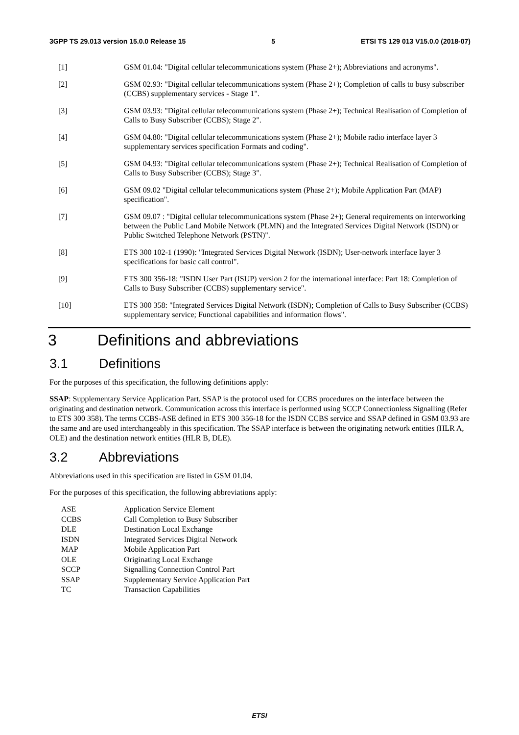3GPP TS 29.013 version 15.0.0 Release 15 5 ETSI TS 129 013 V15.0.0 (2018-07)
[1] GSM 01.04: "Digital cellular telecommunications system (Phase 2+); Abbreviations and acronyms".
[2] GSM 02.93: "Digital cellular telecommunications system (Phase 2+); Completion of calls to busy subscriber (CCBS) supplementary services - Stage 1".
[3] GSM 03.93: "Digital cellular telecommunications system (Phase 2+); Technical Realisation of Completion of Calls to Busy Subscriber (CCBS); Stage 2".
[4] GSM 04.80: "Digital cellular telecommunications system (Phase 2+); Mobile radio interface layer 3 supplementary services specification Formats and coding".
[5] GSM 04.93: "Digital cellular telecommunications system (Phase 2+); Technical Realisation of Completion of Calls to Busy Subscriber (CCBS); Stage 3".
[6] GSM 09.02 "Digital cellular telecommunications system (Phase 2+); Mobile Application Part (MAP) specification".
[7] GSM 09.07 : "Digital cellular telecommunications system (Phase 2+); General requirements on interworking between the Public Land Mobile Network (PLMN) and the Integrated Services Digital Network (ISDN) or Public Switched Telephone Network (PSTN)".
[8] ETS 300 102-1 (1990): "Integrated Services Digital Network (ISDN); User-network interface layer 3 specifications for basic call control".
[9] ETS 300 356-18: "ISDN User Part (ISUP) version 2 for the international interface: Part 18: Completion of Calls to Busy Subscriber (CCBS) supplementary service".
[10] ETS 300 358: "Integrated Services Digital Network (ISDN); Completion of Calls to Busy Subscriber (CCBS) supplementary service; Functional capabilities and information flows".
3 Definitions and abbreviations
3.1 Definitions
For the purposes of this specification, the following definitions apply:
SSAP: Supplementary Service Application Part. SSAP is the protocol used for CCBS procedures on the interface between the originating and destination network. Communication across this interface is performed using SCCP Connectionless Signalling (Refer to ETS 300 358). The terms CCBS-ASE defined in ETS 300 356-18 for the ISDN CCBS service and SSAP defined in GSM 03.93 are the same and are used interchangeably in this specification. The SSAP interface is between the originating network entities (HLR A, OLE) and the destination network entities (HLR B, DLE).
3.2 Abbreviations
Abbreviations used in this specification are listed in GSM 01.04.
For the purposes of this specification, the following abbreviations apply:
| ASE | Application Service Element |
| CCBS | Call Completion to Busy Subscriber |
| DLE | Destination Local Exchange |
| ISDN | Integrated Services Digital Network |
| MAP | Mobile Application Part |
| OLE | Originating Local Exchange |
| SCCP | Signalling Connection Control Part |
| SSAP | Supplementary Service Application Part |
| TC | Transaction Capabilities |
ETSI